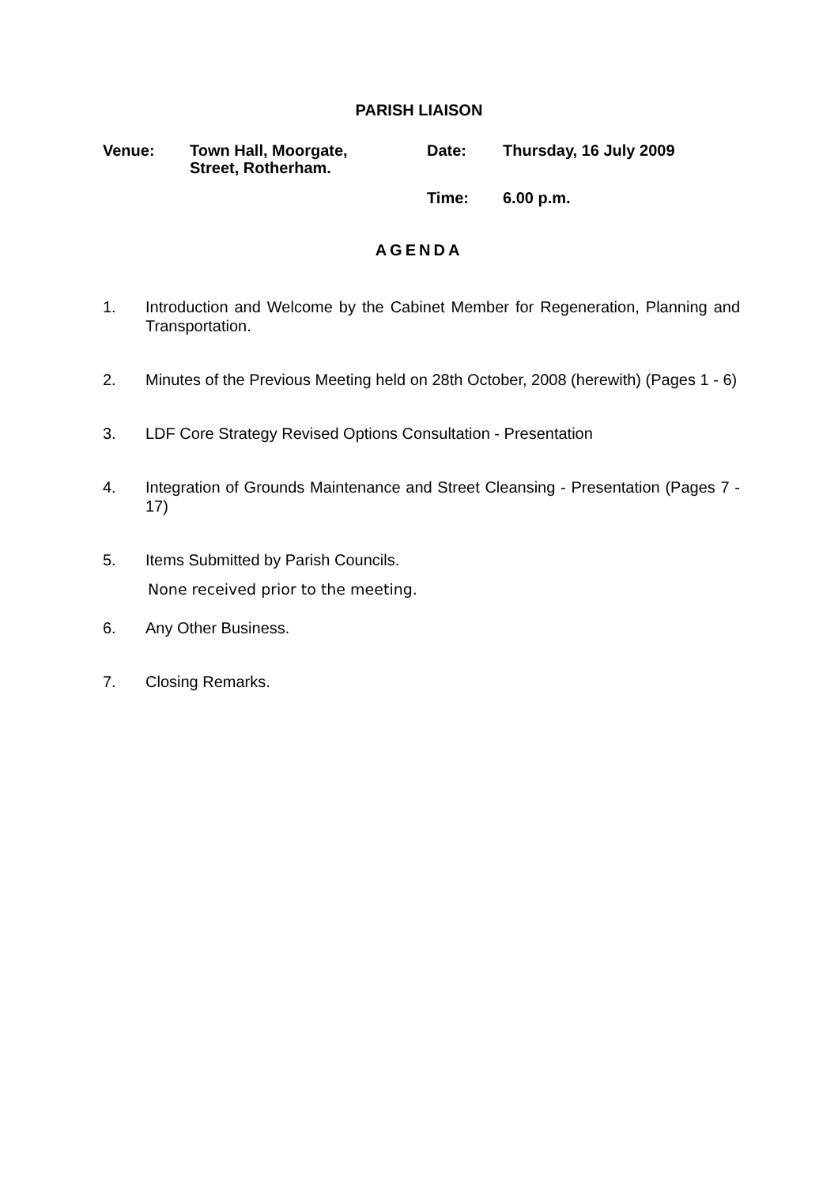PARISH LIAISON
| Venue: | Town Hall, Moorgate, Street, Rotherham. | Date: | Thursday, 16 July 2009 |
| | | Time: | 6.00 p.m. |
AGENDA
1. Introduction and Welcome by the Cabinet Member for Regeneration, Planning and Transportation.
2. Minutes of the Previous Meeting held on 28th October, 2008 (herewith) (Pages 1 - 6)
3. LDF Core Strategy Revised Options Consultation - Presentation
4. Integration of Grounds Maintenance and Street Cleansing - Presentation (Pages 7 - 17)
5. Items Submitted by Parish Councils.
None received prior to the meeting.
6. Any Other Business.
7. Closing Remarks.